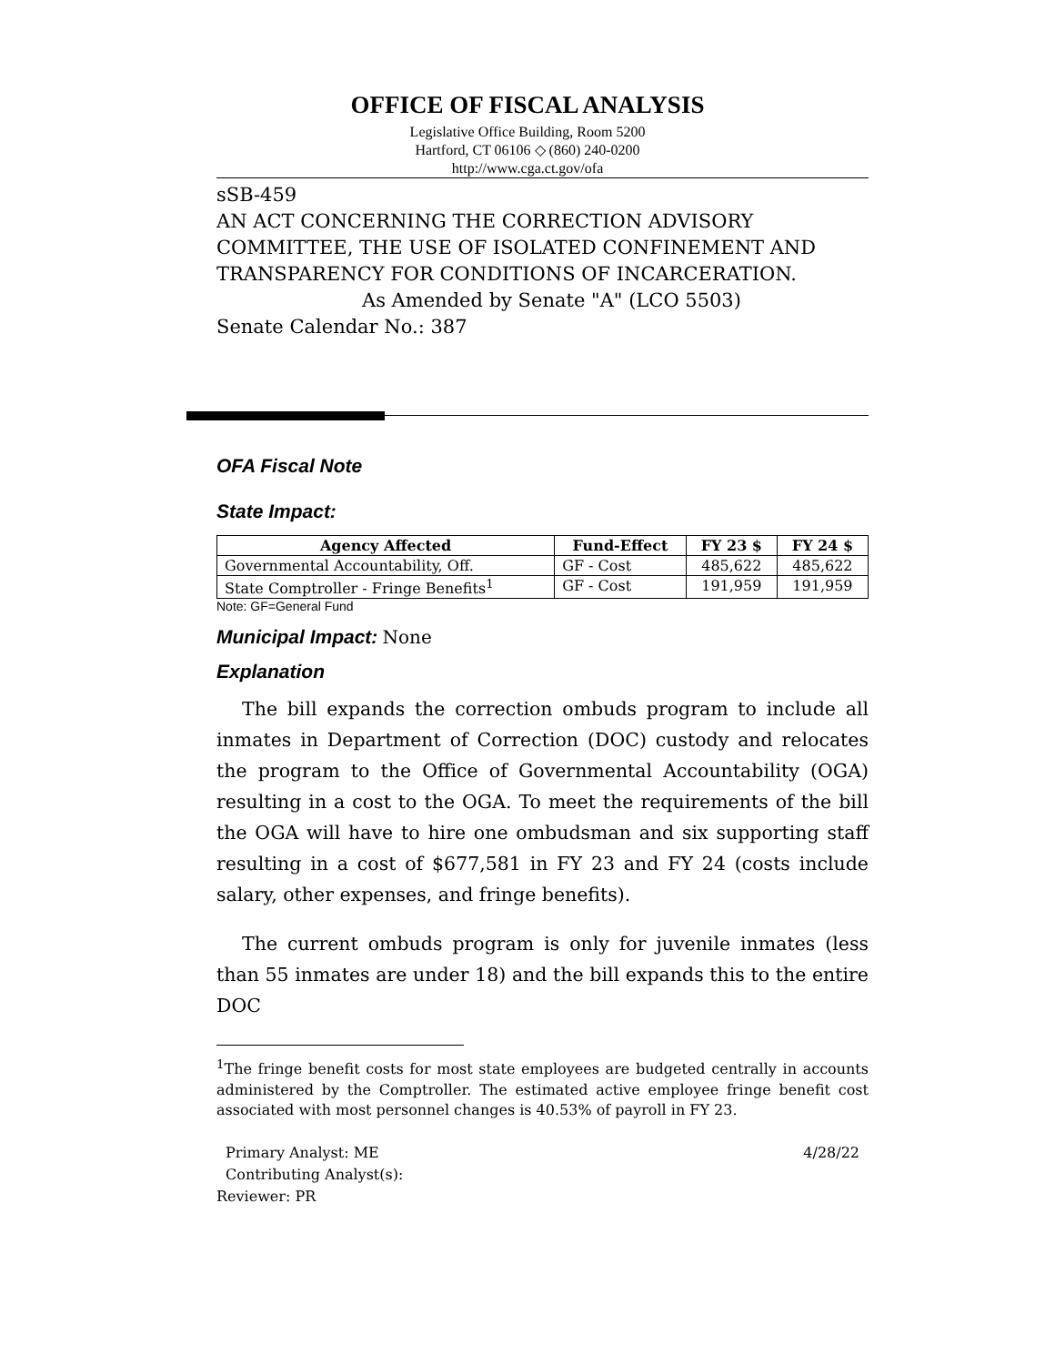OFFICE OF FISCAL ANALYSIS
Legislative Office Building, Room 5200
Hartford, CT 06106 ◇ (860) 240-0200
http://www.cga.ct.gov/ofa
sSB-459
AN ACT CONCERNING THE CORRECTION ADVISORY COMMITTEE, THE USE OF ISOLATED CONFINEMENT AND TRANSPARENCY FOR CONDITIONS OF INCARCERATION.
As Amended by Senate "A" (LCO 5503)
Senate Calendar No.: 387
OFA Fiscal Note
State Impact:
| Agency Affected | Fund-Effect | FY 23 $ | FY 24 $ |
| --- | --- | --- | --- |
| Governmental Accountability, Off. | GF - Cost | 485,622 | 485,622 |
| State Comptroller - Fringe Benefits<sup>1</sup> | GF - Cost | 191,959 | 191,959 |
Note: GF=General Fund
Municipal Impact: None
Explanation
The bill expands the correction ombuds program to include all inmates in Department of Correction (DOC) custody and relocates the program to the Office of Governmental Accountability (OGA) resulting in a cost to the OGA. To meet the requirements of the bill the OGA will have to hire one ombudsman and six supporting staff resulting in a cost of $677,581 in FY 23 and FY 24 (costs include salary, other expenses, and fringe benefits).
The current ombuds program is only for juvenile inmates (less than 55 inmates are under 18) and the bill expands this to the entire DOC
<sup>1</sup> The fringe benefit costs for most state employees are budgeted centrally in accounts administered by the Comptroller. The estimated active employee fringe benefit cost associated with most personnel changes is 40.53% of payroll in FY 23.
Primary Analyst: ME 4/28/22
Contributing Analyst(s):
Reviewer: PR